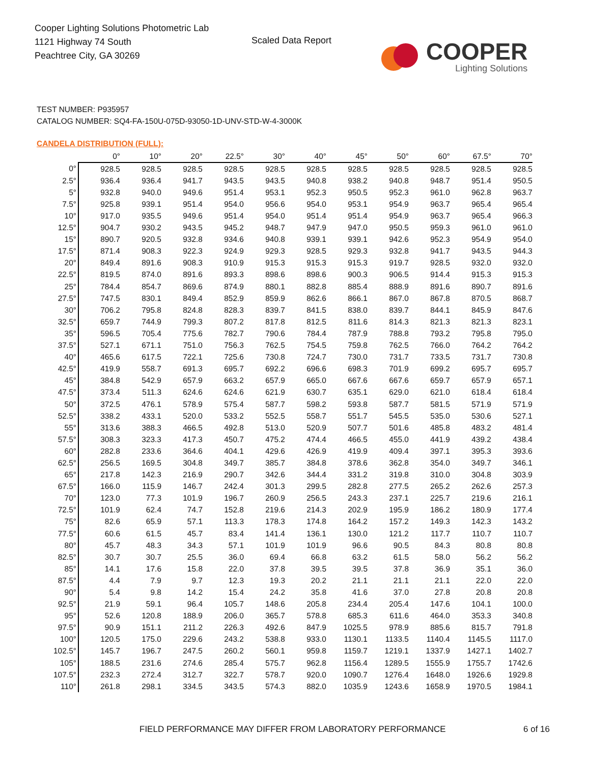Cooper Lighting Solutions Photometric Lab
1121 Highway 74 South
Peachtree City, GA 30269
Scaled Data Report
COOPER
Lighting Solutions
TEST NUMBER: P935957
CATALOG NUMBER: SQ4-FA-150U-075D-93050-1D-UNV-STD-W-4-3000K
CANDELA DISTRIBUTION (FULL):
| | 0° | 10° | 20° | 22.5° | 30° | 40° | 45° | 50° | 60° | 67.5° | 70° |
| --- | --- | --- | --- | --- | --- | --- | --- | --- | --- | --- | --- |
| 0° | 928.5 | 928.5 | 928.5 | 928.5 | 928.5 | 928.5 | 928.5 | 928.5 | 928.5 | 928.5 | 928.5 |
| 2.5° | 936.4 | 936.4 | 941.7 | 943.5 | 943.5 | 940.8 | 938.2 | 940.8 | 948.7 | 951.4 | 950.5 |
| 5° | 932.8 | 940.0 | 949.6 | 951.4 | 953.1 | 952.3 | 950.5 | 952.3 | 961.0 | 962.8 | 963.7 |
| 7.5° | 925.8 | 939.1 | 951.4 | 954.0 | 956.6 | 954.0 | 953.1 | 954.9 | 963.7 | 965.4 | 965.4 |
| 10° | 917.0 | 935.5 | 949.6 | 951.4 | 954.0 | 951.4 | 951.4 | 954.9 | 963.7 | 965.4 | 966.3 |
| 12.5° | 904.7 | 930.2 | 943.5 | 945.2 | 948.7 | 947.9 | 947.0 | 950.5 | 959.3 | 961.0 | 961.0 |
| 15° | 890.7 | 920.5 | 932.8 | 934.6 | 940.8 | 939.1 | 939.1 | 942.6 | 952.3 | 954.9 | 954.0 |
| 17.5° | 871.4 | 908.3 | 922.3 | 924.9 | 929.3 | 928.5 | 929.3 | 932.8 | 941.7 | 943.5 | 944.3 |
| 20° | 849.4 | 891.6 | 908.3 | 910.9 | 915.3 | 915.3 | 915.3 | 919.7 | 928.5 | 932.0 | 932.0 |
| 22.5° | 819.5 | 874.0 | 891.6 | 893.3 | 898.6 | 898.6 | 900.3 | 906.5 | 914.4 | 915.3 | 915.3 |
| 25° | 784.4 | 854.7 | 869.6 | 874.9 | 880.1 | 882.8 | 885.4 | 888.9 | 891.6 | 890.7 | 891.6 |
| 27.5° | 747.5 | 830.1 | 849.4 | 852.9 | 859.9 | 862.6 | 866.1 | 867.0 | 867.8 | 870.5 | 868.7 |
| 30° | 706.2 | 795.8 | 824.8 | 828.3 | 839.7 | 841.5 | 838.0 | 839.7 | 844.1 | 845.9 | 847.6 |
| 32.5° | 659.7 | 744.9 | 799.3 | 807.2 | 817.8 | 812.5 | 811.6 | 814.3 | 821.3 | 821.3 | 823.1 |
| 35° | 596.5 | 705.4 | 775.6 | 782.7 | 790.6 | 784.4 | 787.9 | 788.8 | 793.2 | 795.8 | 795.0 |
| 37.5° | 527.1 | 671.1 | 751.0 | 756.3 | 762.5 | 754.5 | 759.8 | 762.5 | 766.0 | 764.2 | 764.2 |
| 40° | 465.6 | 617.5 | 722.1 | 725.6 | 730.8 | 724.7 | 730.0 | 731.7 | 733.5 | 731.7 | 730.8 |
| 42.5° | 419.9 | 558.7 | 691.3 | 695.7 | 692.2 | 696.6 | 698.3 | 701.9 | 699.2 | 695.7 | 695.7 |
| 45° | 384.8 | 542.9 | 657.9 | 663.2 | 657.9 | 665.0 | 667.6 | 667.6 | 659.7 | 657.9 | 657.1 |
| 47.5° | 373.4 | 511.3 | 624.6 | 624.6 | 621.9 | 630.7 | 635.1 | 629.0 | 621.0 | 618.4 | 618.4 |
| 50° | 372.5 | 476.1 | 578.9 | 575.4 | 587.7 | 598.2 | 593.8 | 587.7 | 581.5 | 571.9 | 571.9 |
| 52.5° | 338.2 | 433.1 | 520.0 | 533.2 | 552.5 | 558.7 | 551.7 | 545.5 | 535.0 | 530.6 | 527.1 |
| 55° | 313.6 | 388.3 | 466.5 | 492.8 | 513.0 | 520.9 | 507.7 | 501.6 | 485.8 | 483.2 | 481.4 |
| 57.5° | 308.3 | 323.3 | 417.3 | 450.7 | 475.2 | 474.4 | 466.5 | 455.0 | 441.9 | 439.2 | 438.4 |
| 60° | 282.8 | 233.6 | 364.6 | 404.1 | 429.6 | 426.9 | 419.9 | 409.4 | 397.1 | 395.3 | 393.6 |
| 62.5° | 256.5 | 169.5 | 304.8 | 349.7 | 385.7 | 384.8 | 378.6 | 362.8 | 354.0 | 349.7 | 346.1 |
| 65° | 217.8 | 142.3 | 216.9 | 290.7 | 342.6 | 344.4 | 331.2 | 319.8 | 310.0 | 304.8 | 303.9 |
| 67.5° | 166.0 | 115.9 | 146.7 | 242.4 | 301.3 | 299.5 | 282.8 | 277.5 | 265.2 | 262.6 | 257.3 |
| 70° | 123.0 | 77.3 | 101.9 | 196.7 | 260.9 | 256.5 | 243.3 | 237.1 | 225.7 | 219.6 | 216.1 |
| 72.5° | 101.9 | 62.4 | 74.7 | 152.8 | 219.6 | 214.3 | 202.9 | 195.9 | 186.2 | 180.9 | 177.4 |
| 75° | 82.6 | 65.9 | 57.1 | 113.3 | 178.3 | 174.8 | 164.2 | 157.2 | 149.3 | 142.3 | 143.2 |
| 77.5° | 60.6 | 61.5 | 45.7 | 83.4 | 141.4 | 136.1 | 130.0 | 121.2 | 117.7 | 110.7 | 110.7 |
| 80° | 45.7 | 48.3 | 34.3 | 57.1 | 101.9 | 101.9 | 96.6 | 90.5 | 84.3 | 80.8 | 80.8 |
| 82.5° | 30.7 | 30.7 | 25.5 | 36.0 | 69.4 | 66.8 | 63.2 | 61.5 | 58.0 | 56.2 | 56.2 |
| 85° | 14.1 | 17.6 | 15.8 | 22.0 | 37.8 | 39.5 | 39.5 | 37.8 | 36.9 | 35.1 | 36.0 |
| 87.5° | 4.4 | 7.9 | 9.7 | 12.3 | 19.3 | 20.2 | 21.1 | 21.1 | 21.1 | 22.0 | 22.0 |
| 90° | 5.4 | 9.8 | 14.2 | 15.4 | 24.2 | 35.8 | 41.6 | 37.0 | 27.8 | 20.8 | 20.8 |
| 92.5° | 21.9 | 59.1 | 96.4 | 105.7 | 148.6 | 205.8 | 234.4 | 205.4 | 147.6 | 104.1 | 100.0 |
| 95° | 52.6 | 120.8 | 188.9 | 206.0 | 365.7 | 578.8 | 685.3 | 611.6 | 464.0 | 353.3 | 340.8 |
| 97.5° | 90.9 | 151.1 | 211.2 | 226.3 | 492.6 | 847.9 | 1025.5 | 978.9 | 885.6 | 815.7 | 791.8 |
| 100° | 120.5 | 175.0 | 229.6 | 243.2 | 538.8 | 933.0 | 1130.1 | 1133.5 | 1140.4 | 1145.5 | 1117.0 |
| 102.5° | 145.7 | 196.7 | 247.5 | 260.2 | 560.1 | 959.8 | 1159.7 | 1219.1 | 1337.9 | 1427.1 | 1402.7 |
| 105° | 188.5 | 231.6 | 274.6 | 285.4 | 575.7 | 962.8 | 1156.4 | 1289.5 | 1555.9 | 1755.7 | 1742.6 |
| 107.5° | 232.3 | 272.4 | 312.7 | 322.7 | 578.7 | 920.0 | 1090.7 | 1276.4 | 1648.0 | 1926.6 | 1929.8 |
| 110° | 261.8 | 298.1 | 334.5 | 343.5 | 574.3 | 882.0 | 1035.9 | 1243.6 | 1658.9 | 1970.5 | 1984.1 |
FIELD PERFORMANCE MAY DIFFER FROM LABORATORY PERFORMANCE
6 of 16